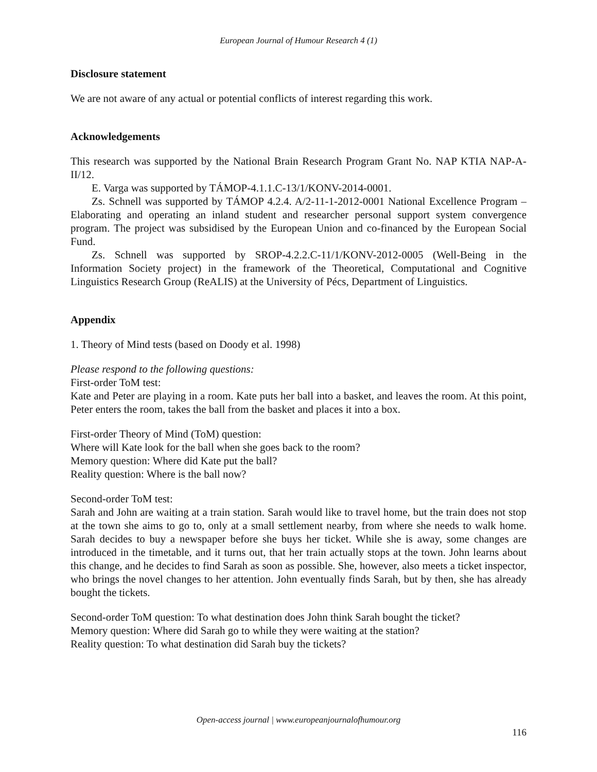European Journal of Humour Research 4 (1)
Disclosure statement
We are not aware of any actual or potential conflicts of interest regarding this work.
Acknowledgements
This research was supported by the National Brain Research Program Grant No. NAP KTIA NAP-A-II/12.
E. Varga was supported by TÁMOP-4.1.1.C-13/1/KONV-2014-0001.
Zs. Schnell was supported by TÁMOP 4.2.4. A/2-11-1-2012-0001 National Excellence Program – Elaborating and operating an inland student and researcher personal support system convergence program. The project was subsidised by the European Union and co-financed by the European Social Fund.
Zs. Schnell was supported by SROP-4.2.2.C-11/1/KONV-2012-0005 (Well-Being in the Information Society project) in the framework of the Theoretical, Computational and Cognitive Linguistics Research Group (ReALIS) at the University of Pécs, Department of Linguistics.
Appendix
1. Theory of Mind tests (based on Doody et al. 1998)
Please respond to the following questions:
First-order ToM test:
Kate and Peter are playing in a room. Kate puts her ball into a basket, and leaves the room. At this point, Peter enters the room, takes the ball from the basket and places it into a box.
First-order Theory of Mind (ToM) question:
Where will Kate look for the ball when she goes back to the room?
Memory question: Where did Kate put the ball?
Reality question: Where is the ball now?
Second-order ToM test:
Sarah and John are waiting at a train station. Sarah would like to travel home, but the train does not stop at the town she aims to go to, only at a small settlement nearby, from where she needs to walk home. Sarah decides to buy a newspaper before she buys her ticket. While she is away, some changes are introduced in the timetable, and it turns out, that her train actually stops at the town. John learns about this change, and he decides to find Sarah as soon as possible. She, however, also meets a ticket inspector, who brings the novel changes to her attention. John eventually finds Sarah, but by then, she has already bought the tickets.
Second-order ToM question: To what destination does John think Sarah bought the ticket?
Memory question: Where did Sarah go to while they were waiting at the station?
Reality question: To what destination did Sarah buy the tickets?
Open-access journal | www.europeanjournalofhumour.org
116